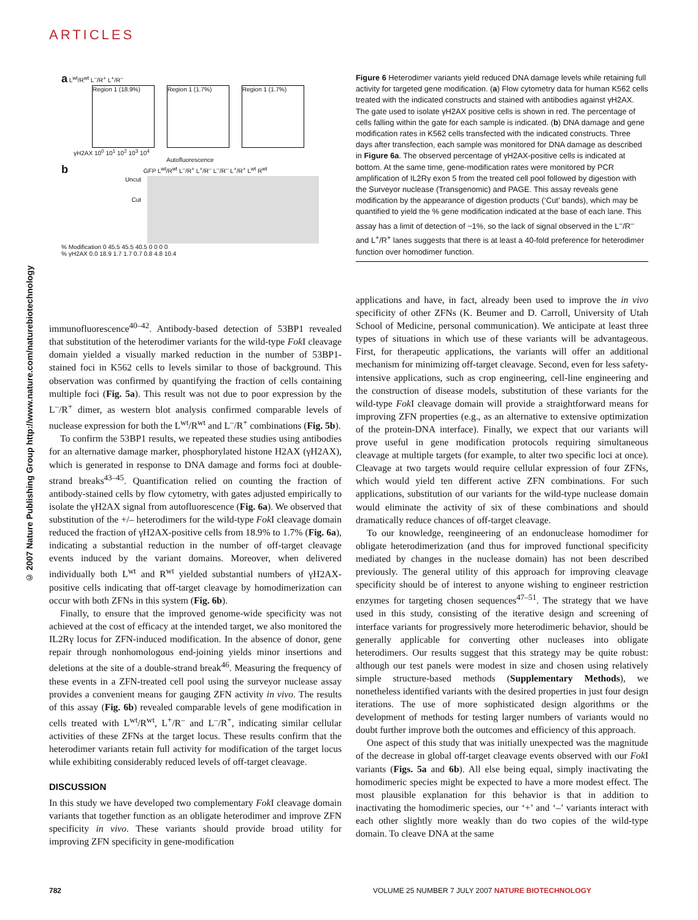ARTICLES
© 2007 Nature Publishing Group http://www.nature.com/naturebiotechnology
a L<sup>wt</sup>/R<sup>wt</sup> L<sup>–</sup>/R<sup>+</sup> L<sup>+</sup>/R<sup>–</sup>
Region 1 (18.9%) Region 1 (1.7%) Region 1 (1.7%)
γH2AX 10<sup>0</sup> 10<sup>1</sup> 10<sup>2</sup> 10<sup>3</sup> 10<sup>4</sup>
Autofluorescence
b GFP L<sup>wt</sup>/R<sup>wt</sup> L<sup>–</sup>/R<sup>+</sup> L<sup>+</sup>/R<sup>–</sup> L<sup>–</sup>/R<sup>–</sup> L<sup>+</sup>/R<sup>+</sup> L<sup>wt</sup> R<sup>wt</sup>
Uncut
Cut
% Modification 0 45.5 45.5 40.5 0 0 0 0
% γH2AX 0.0 18.9 1.7 1.7 0.7 0.8 4.8 10.4
Figure 6 Heterodimer variants yield reduced DNA damage levels while retaining full activity for targeted gene modification. (a) Flow cytometry data for human K562 cells treated with the indicated constructs and stained with antibodies against γH2AX. The gate used to isolate γH2AX positive cells is shown in red. The percentage of cells falling within the gate for each sample is indicated. (b) DNA damage and gene modification rates in K562 cells transfected with the indicated constructs. Three days after transfection, each sample was monitored for DNA damage as described in Figure 6a. The observed percentage of γH2AX-positive cells is indicated at bottom. At the same time, gene-modification rates were monitored by PCR amplification of IL2Rγ exon 5 from the treated cell pool followed by digestion with the Surveyor nuclease (Transgenomic) and PAGE. This assay reveals gene modification by the appearance of digestion products (‘Cut’ bands), which may be quantified to yield the % gene modification indicated at the base of each lane. This assay has a limit of detection of ~1%, so the lack of signal observed in the L<sup>–</sup>/R<sup>–</sup> and L<sup>+</sup>/R<sup>+</sup> lanes suggests that there is at least a 40-fold preference for heterodimer function over homodimer function.
immunofluorescence<sup>40–42</sup>. Antibody-based detection of 53BP1 revealed that substitution of the heterodimer variants for the wild-type Fok I cleavage domain yielded a visually marked reduction in the number of 53BP1-stained foci in K562 cells to levels similar to those of background. This observation was confirmed by quantifying the fraction of cells containing multiple foci (Fig. 5a). This result was not due to poor expression by the L<sup>–</sup>/R<sup>+</sup> dimer, as western blot analysis confirmed comparable levels of nuclease expression for both the L<sup>wt</sup>/R<sup>wt</sup> and L<sup>–</sup>/R<sup>+</sup> combinations (Fig. 5b).
To confirm the 53BP1 results, we repeated these studies using antibodies for an alternative damage marker, phosphorylated histone H2AX (γH2AX), which is generated in response to DNA damage and forms foci at double-strand breaks<sup>43–45</sup>. Quantification relied on counting the fraction of antibody-stained cells by flow cytometry, with gates adjusted empirically to isolate the γH2AX signal from autofluorescence (Fig. 6a). We observed that substitution of the +/– heterodimers for the wild-type Fok I cleavage domain reduced the fraction of γH2AX-positive cells from 18.9% to 1.7% (Fig. 6a), indicating a substantial reduction in the number of off-target cleavage events induced by the variant domains. Moreover, when delivered individually both L<sup>wt</sup> and R<sup>wt</sup> yielded substantial numbers of γH2AX-positive cells indicating that off-target cleavage by homodimerization can occur with both ZFNs in this system (Fig. 6b).
Finally, to ensure that the improved genome-wide specificity was not achieved at the cost of efficacy at the intended target, we also monitored the IL2Rγ locus for ZFN-induced modification. In the absence of donor, gene repair through nonhomologous end-joining yields minor insertions and deletions at the site of a double-strand break<sup>46</sup>. Measuring the frequency of these events in a ZFN-treated cell pool using the surveyor nuclease assay provides a convenient means for gauging ZFN activity in vivo. The results of this assay (Fig. 6b) revealed comparable levels of gene modification in cells treated with L<sup>wt</sup>/R<sup>wt</sup>, L<sup>+</sup>/R<sup>–</sup> and L<sup>–</sup>/R<sup>+</sup>, indicating similar cellular activities of these ZFNs at the target locus. These results confirm that the heterodimer variants retain full activity for modification of the target locus while exhibiting considerably reduced levels of off-target cleavage.
DISCUSSION
In this study we have developed two complementary Fok I cleavage domain variants that together function as an obligate heterodimer and improve ZFN specificity in vivo. These variants should provide broad utility for improving ZFN specificity in gene-modification
applications and have, in fact, already been used to improve the in vivo specificity of other ZFNs (K. Beumer and D. Carroll, University of Utah School of Medicine, personal communication). We anticipate at least three types of situations in which use of these variants will be advantageous. First, for therapeutic applications, the variants will offer an additional mechanism for minimizing off-target cleavage. Second, even for less safety-intensive applications, such as crop engineering, cell-line engineering and the construction of disease models, substitution of these variants for the wild-type Fok I cleavage domain will provide a straightforward means for improving ZFN properties (e.g., as an alternative to extensive optimization of the protein-DNA interface). Finally, we expect that our variants will prove useful in gene modification protocols requiring simultaneous cleavage at multiple targets (for example, to alter two specific loci at once). Cleavage at two targets would require cellular expression of four ZFNs, which would yield ten different active ZFN combinations. For such applications, substitution of our variants for the wild-type nuclease domain would eliminate the activity of six of these combinations and should dramatically reduce chances of off-target cleavage.
To our knowledge, reengineering of an endonuclease homodimer for obligate heterodimerization (and thus for improved functional specificity mediated by changes in the nuclease domain) has not been described previously. The general utility of this approach for improving cleavage specificity should be of interest to anyone wishing to engineer restriction enzymes for targeting chosen sequences<sup>47–51</sup>. The strategy that we have used in this study, consisting of the iterative design and screening of interface variants for progressively more heterodimeric behavior, should be generally applicable for converting other nucleases into obligate heterodimers. Our results suggest that this strategy may be quite robust: although our test panels were modest in size and chosen using relatively simple structure-based methods (Supplementary Methods), we nonetheless identified variants with the desired properties in just four design iterations. The use of more sophisticated design algorithms or the development of methods for testing larger numbers of variants would no doubt further improve both the outcomes and efficiency of this approach.
One aspect of this study that was initially unexpected was the magnitude of the decrease in global off-target cleavage events observed with our Fok I variants (Figs. 5a and 6b). All else being equal, simply inactivating the homodimeric species might be expected to have a more modest effect. The most plausible explanation for this behavior is that in addition to inactivating the homodimeric species, our ‘+’ and ‘–’ variants interact with each other slightly more weakly than do two copies of the wild-type domain. To cleave DNA at the same
782
VOLUME 25 NUMBER 7 JULY 2007 NATURE BIOTECHNOLOGY